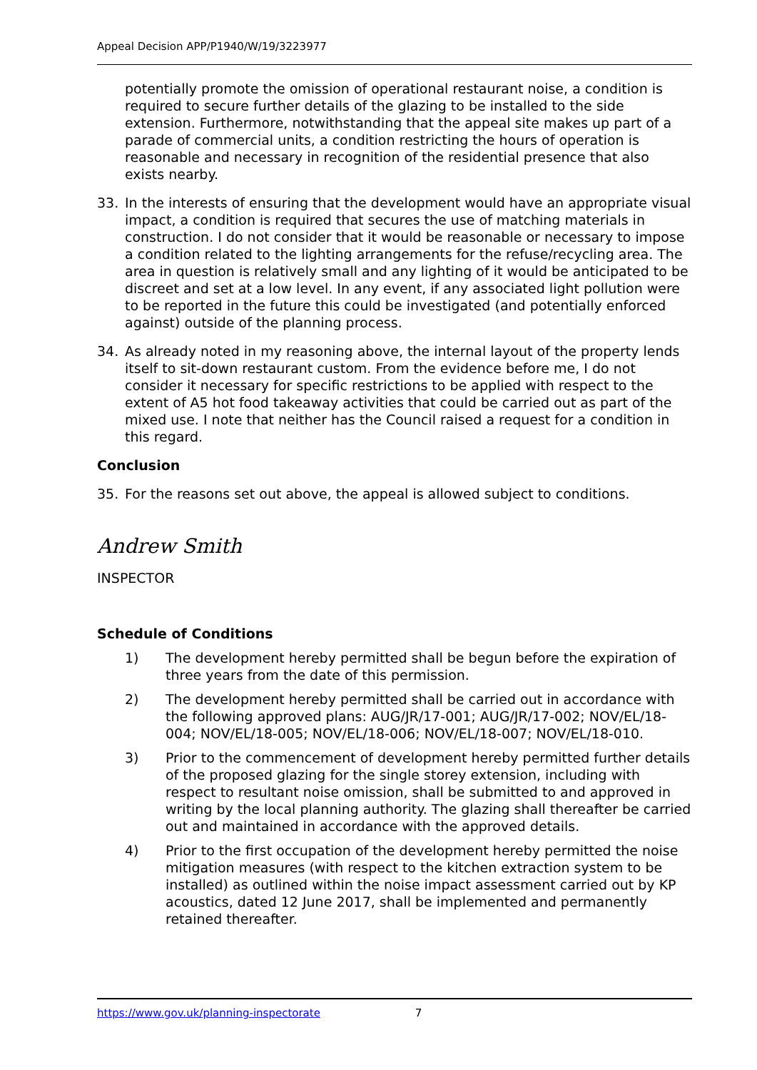Appeal Decision APP/P1940/W/19/3223977
potentially promote the omission of operational restaurant noise, a condition is required to secure further details of the glazing to be installed to the side extension. Furthermore, notwithstanding that the appeal site makes up part of a parade of commercial units, a condition restricting the hours of operation is reasonable and necessary in recognition of the residential presence that also exists nearby.
33. In the interests of ensuring that the development would have an appropriate visual impact, a condition is required that secures the use of matching materials in construction. I do not consider that it would be reasonable or necessary to impose a condition related to the lighting arrangements for the refuse/recycling area. The area in question is relatively small and any lighting of it would be anticipated to be discreet and set at a low level. In any event, if any associated light pollution were to be reported in the future this could be investigated (and potentially enforced against) outside of the planning process.
34. As already noted in my reasoning above, the internal layout of the property lends itself to sit-down restaurant custom. From the evidence before me, I do not consider it necessary for specific restrictions to be applied with respect to the extent of A5 hot food takeaway activities that could be carried out as part of the mixed use. I note that neither has the Council raised a request for a condition in this regard.
Conclusion
35. For the reasons set out above, the appeal is allowed subject to conditions.
Andrew Smith
INSPECTOR
Schedule of Conditions
1) The development hereby permitted shall be begun before the expiration of three years from the date of this permission.
2) The development hereby permitted shall be carried out in accordance with the following approved plans: AUG/JR/17-001; AUG/JR/17-002; NOV/EL/18-004; NOV/EL/18-005; NOV/EL/18-006; NOV/EL/18-007; NOV/EL/18-010.
3) Prior to the commencement of development hereby permitted further details of the proposed glazing for the single storey extension, including with respect to resultant noise omission, shall be submitted to and approved in writing by the local planning authority. The glazing shall thereafter be carried out and maintained in accordance with the approved details.
4) Prior to the first occupation of the development hereby permitted the noise mitigation measures (with respect to the kitchen extraction system to be installed) as outlined within the noise impact assessment carried out by KP acoustics, dated 12 June 2017, shall be implemented and permanently retained thereafter.
https://www.gov.uk/planning-inspectorate 7